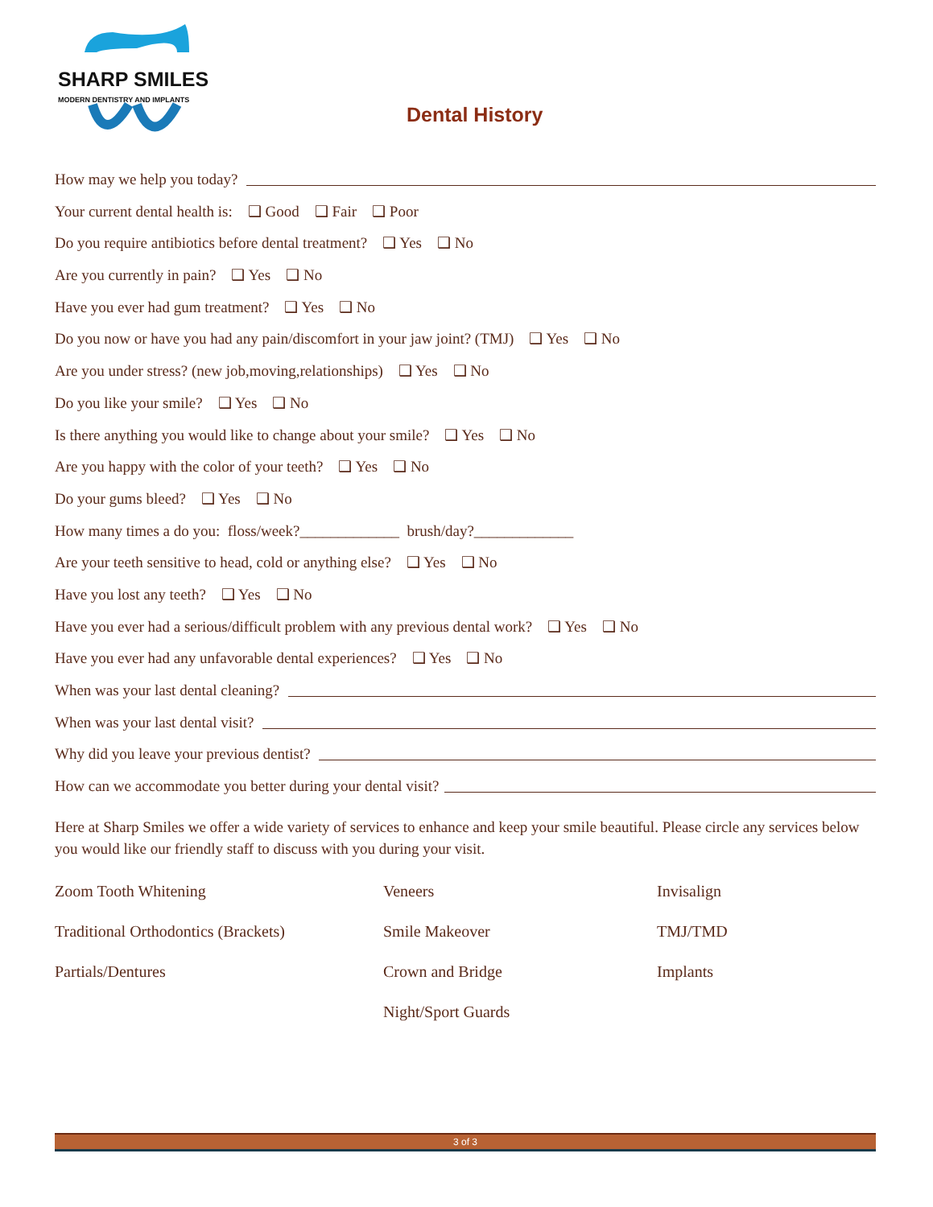SHARP SMILES
MODERN DENTISTRY AND IMPLANTS
Dental History
How may we help you today?
Your current dental health is: ❑ Good ❑ Fair ❑ Poor
Do you require antibiotics before dental treatment? ❑ Yes ❑ No
Are you currently in pain? ❑ Yes ❑ No
Have you ever had gum treatment? ❑ Yes ❑ No
Do you now or have you had any pain/discomfort in your jaw joint? (TMJ) ❑ Yes ❑ No
Are you under stress? (new job,moving,relationships) ❑ Yes ❑ No
Do you like your smile? ❑ Yes ❑ No
Is there anything you would like to change about your smile? ❑ Yes ❑ No
Are you happy with the color of your teeth? ❑ Yes ❑ No
Do your gums bleed? ❑ Yes ❑ No
How many times a do you: floss/week?_____________ brush/day?_____________
Are your teeth sensitive to head, cold or anything else? ❑ Yes ❑ No
Have you lost any teeth? ❑ Yes ❑ No
Have you ever had a serious/difficult problem with any previous dental work? ❑ Yes ❑ No
Have you ever had any unfavorable dental experiences? ❑ Yes ❑ No
When was your last dental cleaning?
When was your last dental visit?
Why did you leave your previous dentist?
How can we accommodate you better during your dental visit?
Here at Sharp Smiles we offer a wide variety of services to enhance and keep your smile beautiful. Please circle any services below you would like our friendly staff to discuss with you during your visit.
Zoom Tooth Whitening
Veneers
Invisalign
Traditional Orthodontics (Brackets)
Smile Makeover
TMJ/TMD
Partials/Dentures
Crown and Bridge
Implants
Night/Sport Guards
3 of 3